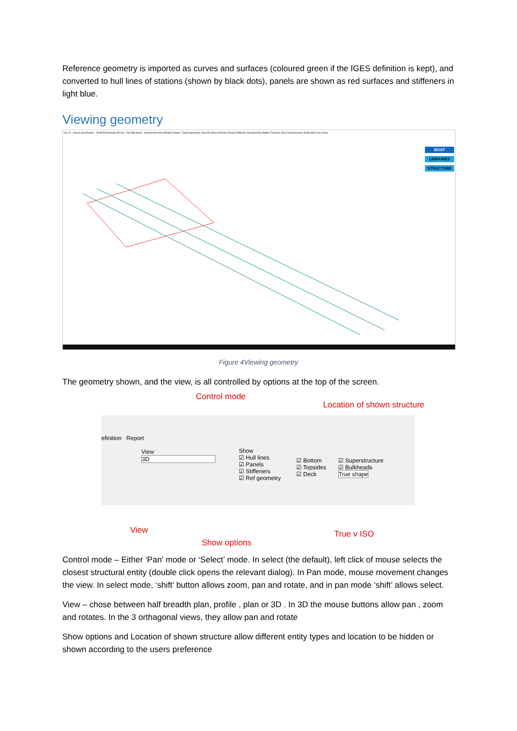Reference geometry is imported as curves and surfaces (coloured green if the IGES definition is kept), and converted to hull lines of stations (shown by black dots), panels are shown as red surfaces and stiffeners in light blue.
Viewing geometry
HS 19 - Vessel specification - WUMTIA Example MY.bot File Edit About Assessment Hull definition Report Export geometry View 3D Show Hull lines Panels Stiffeners Ref geometry Bottom Topsides Deck Superstructure Bulkheads True shape
BOAT
LIBRARIES
STRUCTURE
Figure 4Viewing geometry
The geometry shown, and the view, is all controlled by options at the top of the screen.
Control mode
Location of shown structure
efinition Report
View
3D
Show
☑ Hull lines
☑ Panels
☑ Stiffeners
☑ Ref geometry
☑ Bottom
☑ Topsides
☑ Deck
☑ Superstructure
☑ Bulkheads
True shape
View True v ISO
Show options
Control mode – Either ‘Pan’ mode or ‘Select’ mode. In select (the default), left click of mouse selects the closest structural entity (double click opens the relevant dialog). In Pan mode, mouse movement changes the view. In select mode, ‘shift’ button allows zoom, pan and rotate, and in pan mode ‘shift’ allows select.
View – chose between half breadth plan, profile , plan or 3D . In 3D the mouse buttons allow pan , zoom and rotates. In the 3 orthagonal views, they allow pan and rotate
Show options and Location of shown structure allow different entity types and location to be hidden or shown according to the users preference